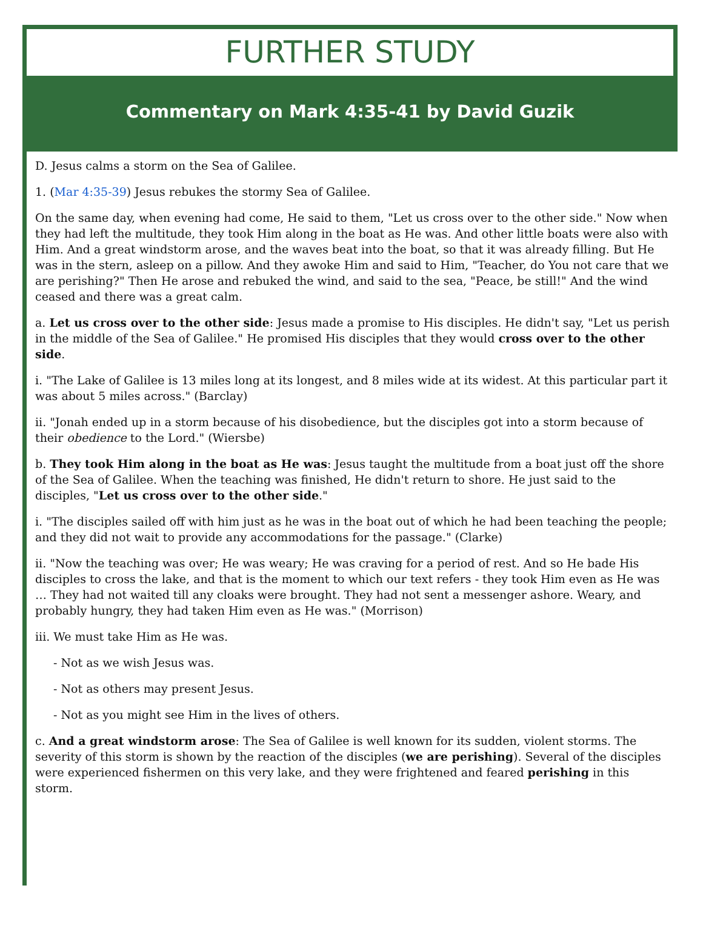FURTHER STUDY
Commentary on Mark 4:35-41 by David Guzik
D. Jesus calms a storm on the Sea of Galilee.
1. (Mar 4:35-39) Jesus rebukes the stormy Sea of Galilee.
On the same day, when evening had come, He said to them, "Let us cross over to the other side." Now when they had left the multitude, they took Him along in the boat as He was. And other little boats were also with Him. And a great windstorm arose, and the waves beat into the boat, so that it was already filling. But He was in the stern, asleep on a pillow. And they awoke Him and said to Him, "Teacher, do You not care that we are perishing?" Then He arose and rebuked the wind, and said to the sea, "Peace, be still!" And the wind ceased and there was a great calm.
a. Let us cross over to the other side: Jesus made a promise to His disciples. He didn't say, "Let us perish in the middle of the Sea of Galilee." He promised His disciples that they would cross over to the other side.
i. "The Lake of Galilee is 13 miles long at its longest, and 8 miles wide at its widest. At this particular part it was about 5 miles across." (Barclay)
ii. "Jonah ended up in a storm because of his disobedience, but the disciples got into a storm because of their obedience to the Lord." (Wiersbe)
b. They took Him along in the boat as He was: Jesus taught the multitude from a boat just off the shore of the Sea of Galilee. When the teaching was finished, He didn't return to shore. He just said to the disciples, "Let us cross over to the other side."
i. "The disciples sailed off with him just as he was in the boat out of which he had been teaching the people; and they did not wait to provide any accommodations for the passage." (Clarke)
ii. "Now the teaching was over; He was weary; He was craving for a period of rest. And so He bade His disciples to cross the lake, and that is the moment to which our text refers - they took Him even as He was … They had not waited till any cloaks were brought. They had not sent a messenger ashore. Weary, and probably hungry, they had taken Him even as He was." (Morrison)
iii. We must take Him as He was.
- Not as we wish Jesus was.
- Not as others may present Jesus.
- Not as you might see Him in the lives of others.
c. And a great windstorm arose: The Sea of Galilee is well known for its sudden, violent storms. The severity of this storm is shown by the reaction of the disciples (we are perishing). Several of the disciples were experienced fishermen on this very lake, and they were frightened and feared perishing in this storm.